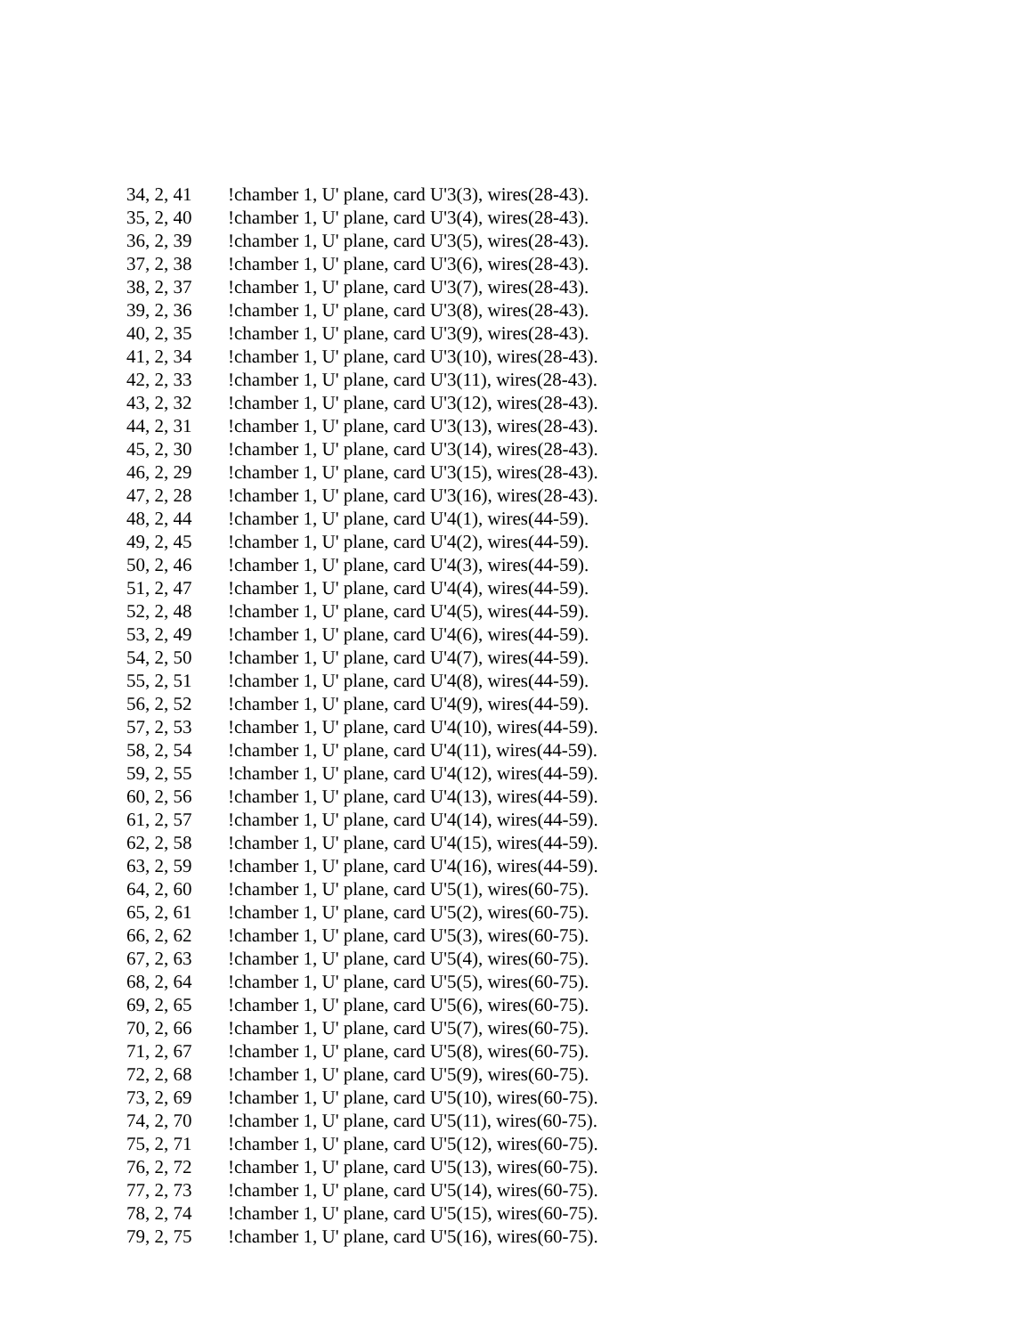34, 2, 41 !chamber 1, U' plane, card U'3(3), wires(28-43).
35, 2, 40 !chamber 1, U' plane, card U'3(4), wires(28-43).
36, 2, 39 !chamber 1, U' plane, card U'3(5), wires(28-43).
37, 2, 38 !chamber 1, U' plane, card U'3(6), wires(28-43).
38, 2, 37 !chamber 1, U' plane, card U'3(7), wires(28-43).
39, 2, 36 !chamber 1, U' plane, card U'3(8), wires(28-43).
40, 2, 35 !chamber 1, U' plane, card U'3(9), wires(28-43).
41, 2, 34 !chamber 1, U' plane, card U'3(10), wires(28-43).
42, 2, 33 !chamber 1, U' plane, card U'3(11), wires(28-43).
43, 2, 32 !chamber 1, U' plane, card U'3(12), wires(28-43).
44, 2, 31 !chamber 1, U' plane, card U'3(13), wires(28-43).
45, 2, 30 !chamber 1, U' plane, card U'3(14), wires(28-43).
46, 2, 29 !chamber 1, U' plane, card U'3(15), wires(28-43).
47, 2, 28 !chamber 1, U' plane, card U'3(16), wires(28-43).
48, 2, 44 !chamber 1, U' plane, card U'4(1), wires(44-59).
49, 2, 45 !chamber 1, U' plane, card U'4(2), wires(44-59).
50, 2, 46 !chamber 1, U' plane, card U'4(3), wires(44-59).
51, 2, 47 !chamber 1, U' plane, card U'4(4), wires(44-59).
52, 2, 48 !chamber 1, U' plane, card U'4(5), wires(44-59).
53, 2, 49 !chamber 1, U' plane, card U'4(6), wires(44-59).
54, 2, 50 !chamber 1, U' plane, card U'4(7), wires(44-59).
55, 2, 51 !chamber 1, U' plane, card U'4(8), wires(44-59).
56, 2, 52 !chamber 1, U' plane, card U'4(9), wires(44-59).
57, 2, 53 !chamber 1, U' plane, card U'4(10), wires(44-59).
58, 2, 54 !chamber 1, U' plane, card U'4(11), wires(44-59).
59, 2, 55 !chamber 1, U' plane, card U'4(12), wires(44-59).
60, 2, 56 !chamber 1, U' plane, card U'4(13), wires(44-59).
61, 2, 57 !chamber 1, U' plane, card U'4(14), wires(44-59).
62, 2, 58 !chamber 1, U' plane, card U'4(15), wires(44-59).
63, 2, 59 !chamber 1, U' plane, card U'4(16), wires(44-59).
64, 2, 60 !chamber 1, U' plane, card U'5(1), wires(60-75).
65, 2, 61 !chamber 1, U' plane, card U'5(2), wires(60-75).
66, 2, 62 !chamber 1, U' plane, card U'5(3), wires(60-75).
67, 2, 63 !chamber 1, U' plane, card U'5(4), wires(60-75).
68, 2, 64 !chamber 1, U' plane, card U'5(5), wires(60-75).
69, 2, 65 !chamber 1, U' plane, card U'5(6), wires(60-75).
70, 2, 66 !chamber 1, U' plane, card U'5(7), wires(60-75).
71, 2, 67 !chamber 1, U' plane, card U'5(8), wires(60-75).
72, 2, 68 !chamber 1, U' plane, card U'5(9), wires(60-75).
73, 2, 69 !chamber 1, U' plane, card U'5(10), wires(60-75).
74, 2, 70 !chamber 1, U' plane, card U'5(11), wires(60-75).
75, 2, 71 !chamber 1, U' plane, card U'5(12), wires(60-75).
76, 2, 72 !chamber 1, U' plane, card U'5(13), wires(60-75).
77, 2, 73 !chamber 1, U' plane, card U'5(14), wires(60-75).
78, 2, 74 !chamber 1, U' plane, card U'5(15), wires(60-75).
79, 2, 75 !chamber 1, U' plane, card U'5(16), wires(60-75).